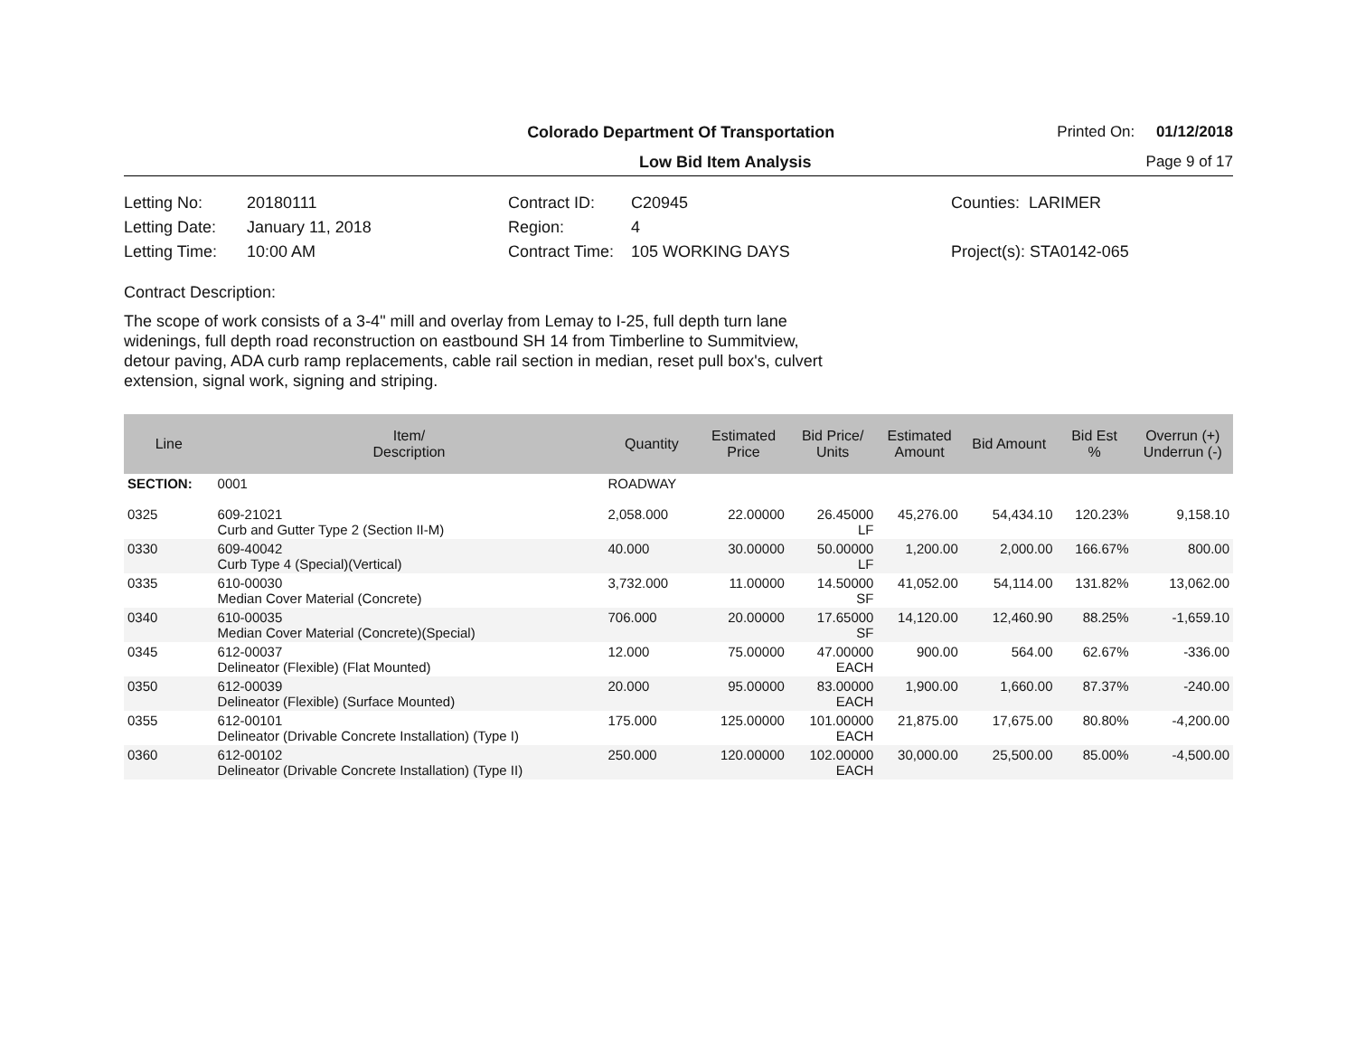Colorado Department Of Transportation
Printed On: 01/12/2018
Low Bid Item Analysis
Page 9 of 17
Letting No: 20180111
Letting Date: January 11, 2018
Letting Time: 10:00 AM
Contract ID: C20945
Region: 4
Contract Time: 105 WORKING DAYS
Counties: LARIMER
Project(s): STA0142-065
Contract Description:
The scope of work consists of a 3-4" mill and overlay from Lemay to I-25, full depth turn lane widenings, full depth road reconstruction on eastbound SH 14 from Timberline to Summitview, detour paving, ADA curb ramp replacements, cable rail section in median, reset pull box's, culvert extension, signal work, signing and striping.
| Line | Item/ Description | Quantity | Estimated Price | Bid Price/ Units | Estimated Amount | Bid Amount | Bid Est % | Overrun (+) Underrun (-) |
| --- | --- | --- | --- | --- | --- | --- | --- | --- |
| SECTION: | 0001 | ROADWAY | | | | | | |
| 0325 | 609-21021 Curb and Gutter Type 2 (Section II-M) | 2,058.000 | 22.00000 | 26.45000 LF | 45,276.00 | 54,434.10 | 120.23% | 9,158.10 |
| 0330 | 609-40042 Curb Type 4 (Special)(Vertical) | 40.000 | 30.00000 | 50.00000 LF | 1,200.00 | 2,000.00 | 166.67% | 800.00 |
| 0335 | 610-00030 Median Cover Material (Concrete) | 3,732.000 | 11.00000 | 14.50000 SF | 41,052.00 | 54,114.00 | 131.82% | 13,062.00 |
| 0340 | 610-00035 Median Cover Material (Concrete)(Special) | 706.000 | 20.00000 | 17.65000 SF | 14,120.00 | 12,460.90 | 88.25% | -1,659.10 |
| 0345 | 612-00037 Delineator (Flexible) (Flat Mounted) | 12.000 | 75.00000 | 47.00000 EACH | 900.00 | 564.00 | 62.67% | -336.00 |
| 0350 | 612-00039 Delineator (Flexible) (Surface Mounted) | 20.000 | 95.00000 | 83.00000 EACH | 1,900.00 | 1,660.00 | 87.37% | -240.00 |
| 0355 | 612-00101 Delineator (Drivable Concrete Installation) (Type I) | 175.000 | 125.00000 | 101.00000 EACH | 21,875.00 | 17,675.00 | 80.80% | -4,200.00 |
| 0360 | 612-00102 Delineator (Drivable Concrete Installation) (Type II) | 250.000 | 120.00000 | 102.00000 EACH | 30,000.00 | 25,500.00 | 85.00% | -4,500.00 |